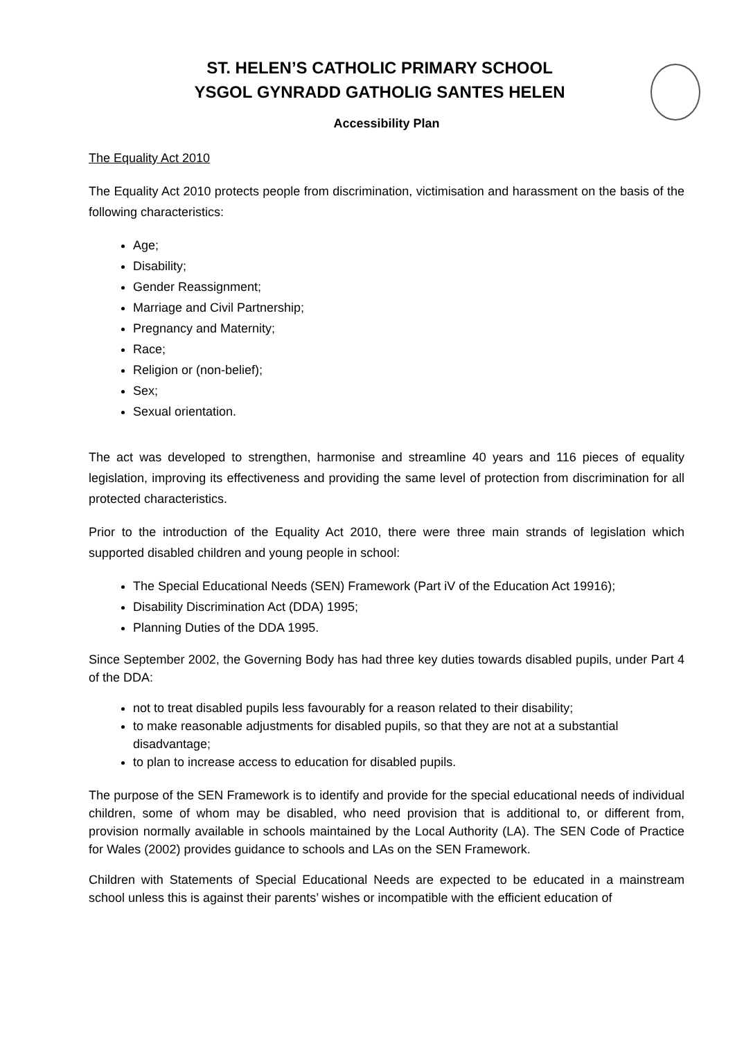ST. HELEN’S CATHOLIC PRIMARY SCHOOL
YSGOL GYNRADD GATHOLIG SANTES HELEN
Accessibility Plan
The Equality Act 2010
The Equality Act 2010 protects people from discrimination, victimisation and harassment on the basis of the following characteristics:
Age;
Disability;
Gender Reassignment;
Marriage and Civil Partnership;
Pregnancy and Maternity;
Race;
Religion or (non-belief);
Sex;
Sexual orientation.
The act was developed to strengthen, harmonise and streamline 40 years and 116 pieces of equality legislation, improving its effectiveness and providing the same level of protection from discrimination for all protected characteristics.
Prior to the introduction of the Equality Act 2010, there were three main strands of legislation which supported disabled children and young people in school:
The Special Educational Needs (SEN) Framework (Part iV of the Education Act 19916);
Disability Discrimination Act (DDA) 1995;
Planning Duties of the DDA 1995.
Since September 2002, the Governing Body has had three key duties towards disabled pupils, under Part 4 of the DDA:
not to treat disabled pupils less favourably for a reason related to their disability;
to make reasonable adjustments for disabled pupils, so that they are not at a substantial disadvantage;
to plan to increase access to education for disabled pupils.
The purpose of the SEN Framework is to identify and provide for the special educational needs of individual children, some of whom may be disabled, who need provision that is additional to, or different from, provision normally available in schools maintained by the Local Authority (LA). The SEN Code of Practice for Wales (2002) provides guidance to schools and LAs on the SEN Framework.
Children with Statements of Special Educational Needs are expected to be educated in a mainstream school unless this is against their parents’ wishes or incompatible with the efficient education of